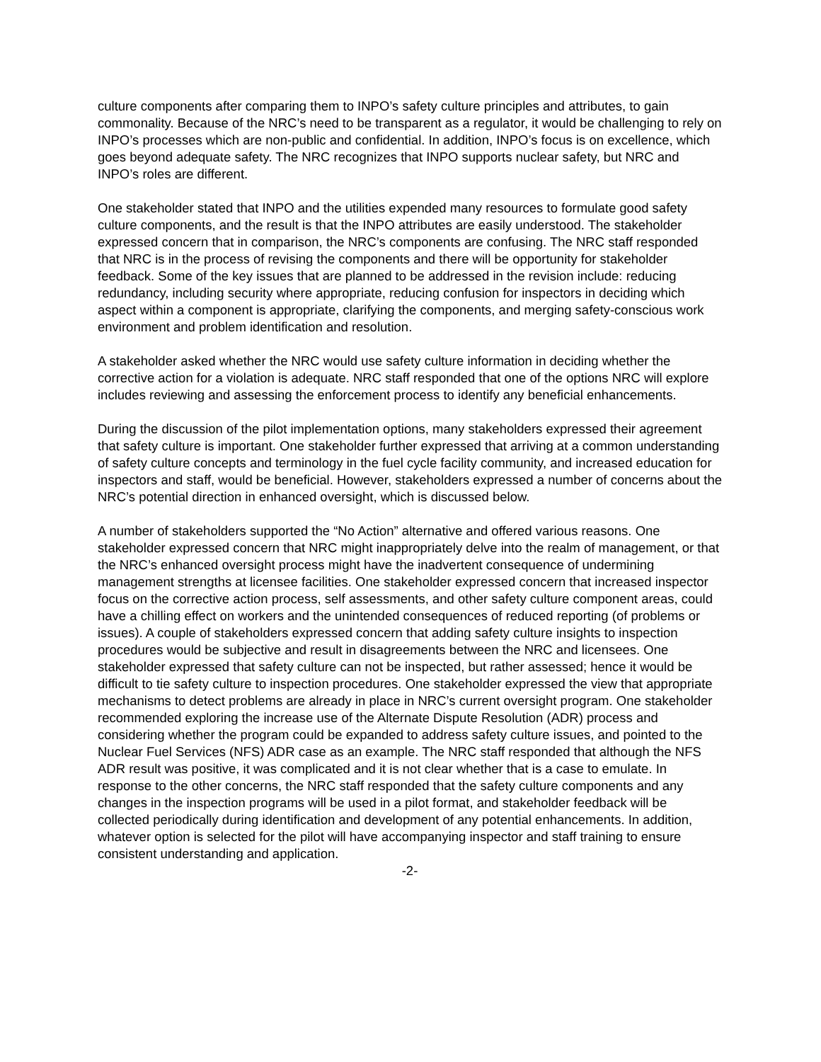culture components after comparing them to INPO’s safety culture principles and attributes, to gain commonality. Because of the NRC’s need to be transparent as a regulator, it would be challenging to rely on INPO’s processes which are non-public and confidential. In addition, INPO’s focus is on excellence, which goes beyond adequate safety. The NRC recognizes that INPO supports nuclear safety, but NRC and INPO’s roles are different.
One stakeholder stated that INPO and the utilities expended many resources to formulate good safety culture components, and the result is that the INPO attributes are easily understood. The stakeholder expressed concern that in comparison, the NRC’s components are confusing. The NRC staff responded that NRC is in the process of revising the components and there will be opportunity for stakeholder feedback. Some of the key issues that are planned to be addressed in the revision include: reducing redundancy, including security where appropriate, reducing confusion for inspectors in deciding which aspect within a component is appropriate, clarifying the components, and merging safety-conscious work environment and problem identification and resolution.
A stakeholder asked whether the NRC would use safety culture information in deciding whether the corrective action for a violation is adequate. NRC staff responded that one of the options NRC will explore includes reviewing and assessing the enforcement process to identify any beneficial enhancements.
During the discussion of the pilot implementation options, many stakeholders expressed their agreement that safety culture is important. One stakeholder further expressed that arriving at a common understanding of safety culture concepts and terminology in the fuel cycle facility community, and increased education for inspectors and staff, would be beneficial. However, stakeholders expressed a number of concerns about the NRC’s potential direction in enhanced oversight, which is discussed below.
A number of stakeholders supported the “No Action” alternative and offered various reasons. One stakeholder expressed concern that NRC might inappropriately delve into the realm of management, or that the NRC’s enhanced oversight process might have the inadvertent consequence of undermining management strengths at licensee facilities. One stakeholder expressed concern that increased inspector focus on the corrective action process, self assessments, and other safety culture component areas, could have a chilling effect on workers and the unintended consequences of reduced reporting (of problems or issues). A couple of stakeholders expressed concern that adding safety culture insights to inspection procedures would be subjective and result in disagreements between the NRC and licensees. One stakeholder expressed that safety culture can not be inspected, but rather assessed; hence it would be difficult to tie safety culture to inspection procedures. One stakeholder expressed the view that appropriate mechanisms to detect problems are already in place in NRC’s current oversight program. One stakeholder recommended exploring the increase use of the Alternate Dispute Resolution (ADR) process and considering whether the program could be expanded to address safety culture issues, and pointed to the Nuclear Fuel Services (NFS) ADR case as an example. The NRC staff responded that although the NFS ADR result was positive, it was complicated and it is not clear whether that is a case to emulate. In response to the other concerns, the NRC staff responded that the safety culture components and any changes in the inspection programs will be used in a pilot format, and stakeholder feedback will be collected periodically during identification and development of any potential enhancements. In addition, whatever option is selected for the pilot will have accompanying inspector and staff training to ensure consistent understanding and application.
-2-